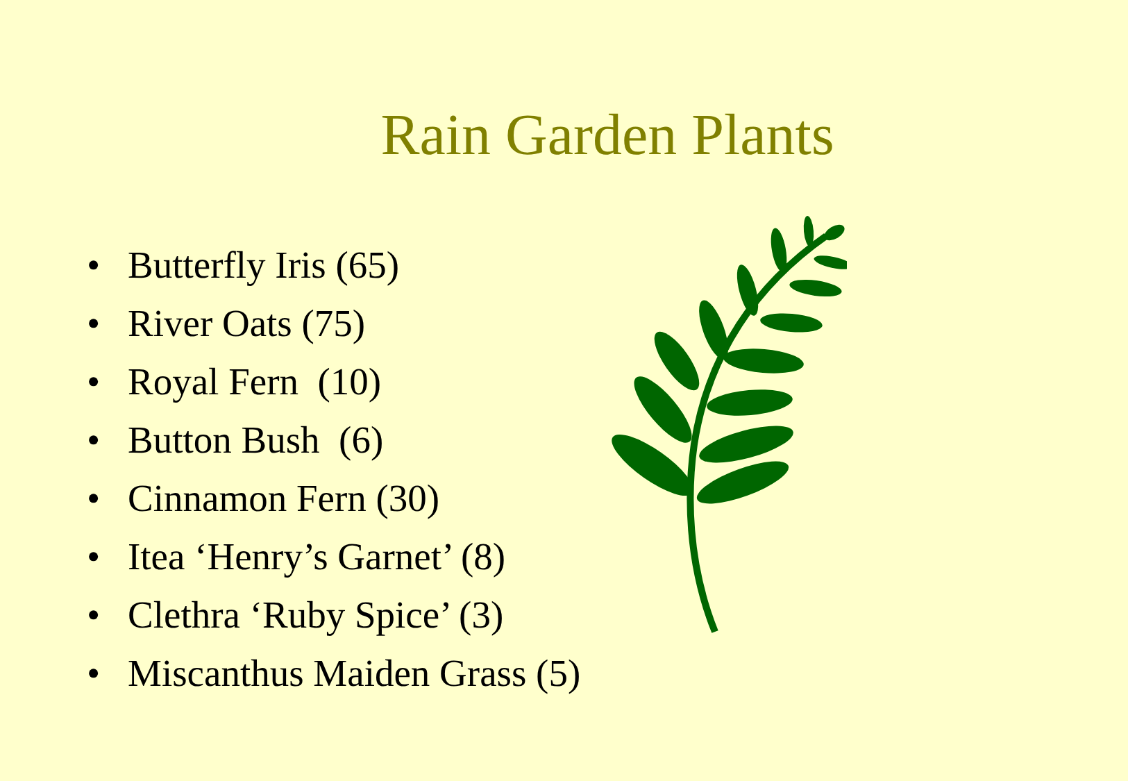Rain Garden Plants
• Butterfly Iris (65)
• River Oats (75)
• Royal Fern (10)
• Button Bush (6)
• Cinnamon Fern (30)
• Itea ‘Henry’s Garnet’ (8)
• Clethra ‘Ruby Spice’ (3)
• Miscanthus Maiden Grass (5)